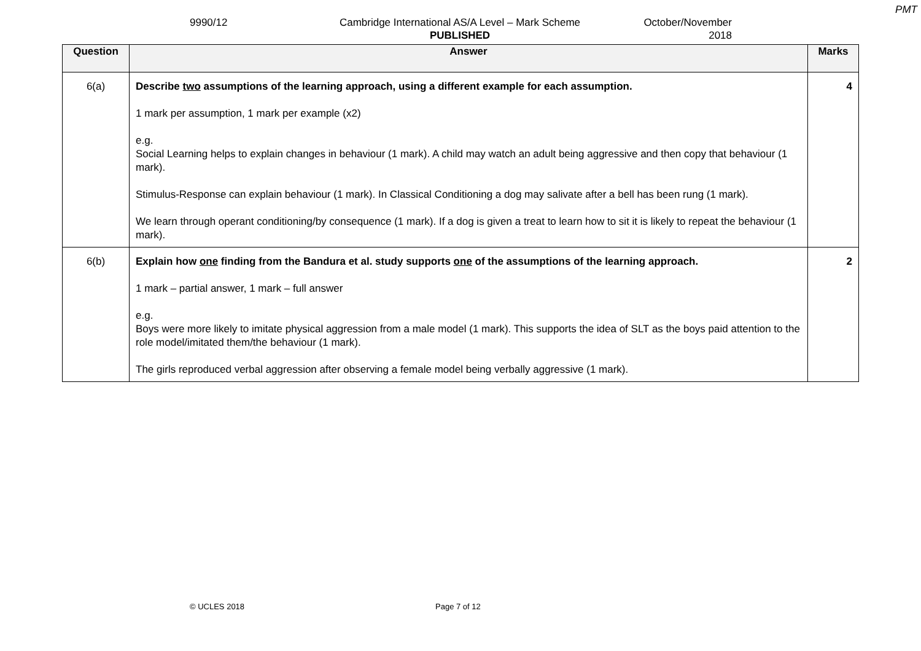PMT
9990/12 Cambridge International AS/A Level – Mark Scheme
PUBLISHED
October/November
2018
| Question | Answer | Marks |
| --- | --- | --- |
| 6(a) | Describe two assumptions of the learning approach, using a different example for each assumption. 1 mark per assumption, 1 mark per example (x2) e.g. Social Learning helps to explain changes in behaviour (1 mark). A child may watch an adult being aggressive and then copy that behaviour (1 mark). Stimulus-Response can explain behaviour (1 mark). In Classical Conditioning a dog may salivate after a bell has been rung (1 mark). We learn through operant conditioning/by consequence (1 mark). If a dog is given a treat to learn how to sit it is likely to repeat the behaviour (1 mark). | 4 |
| 6(b) | Explain how one finding from the Bandura et al. study supports one of the assumptions of the learning approach. 1 mark – partial answer, 1 mark – full answer e.g. Boys were more likely to imitate physical aggression from a male model (1 mark). This supports the idea of SLT as the boys paid attention to the role model/imitated them/the behaviour (1 mark). The girls reproduced verbal aggression after observing a female model being verbally aggressive (1 mark). | 2 |
© UCLES 2018 Page 7 of 12